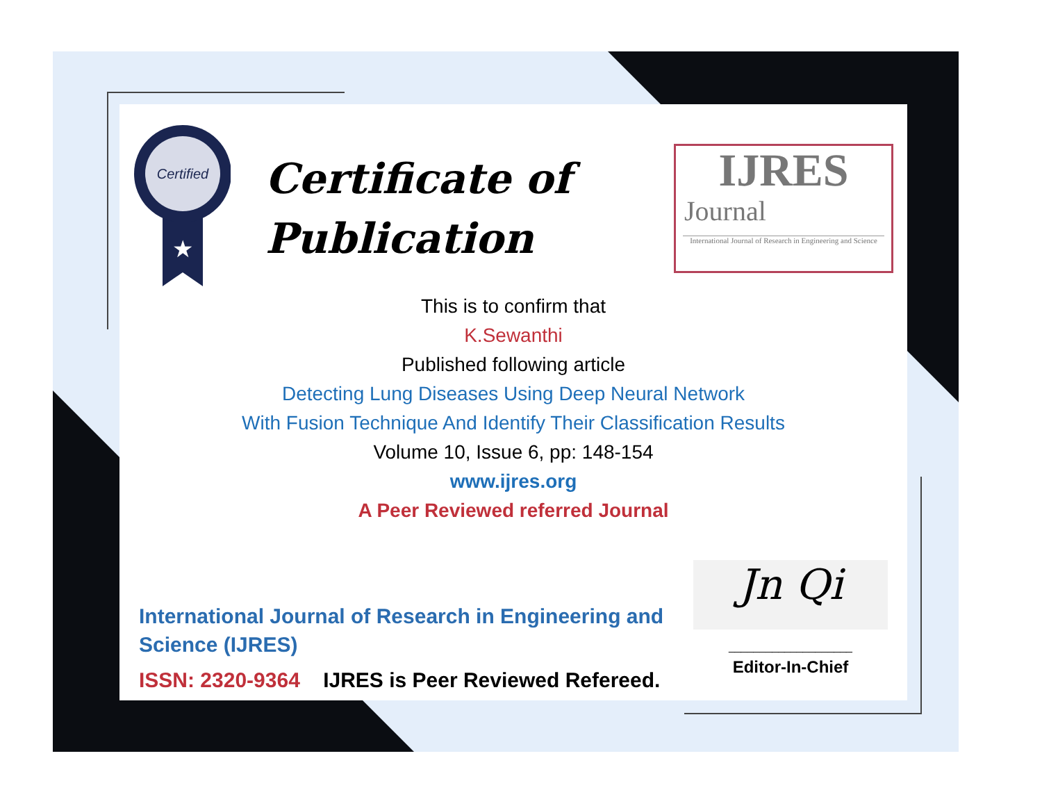Certified
★
Certificate of
Publication
IJRES
Journal
International Journal of Research in Engineering and Science
This is to confirm that
K.Sewanthi
Published following article
Detecting Lung Diseases Using Deep Neural Network
With Fusion Technique And Identify Their Classification Results
Volume 10, Issue 6, pp: 148-154
www.ijres.org
A Peer Reviewed referred Journal
International Journal of Research in Engineering and Science (IJRES)
ISSN: 2320-9364 IJRES is Peer Reviewed Refereed.
Jn Qi
____________________
Editor-In-Chief